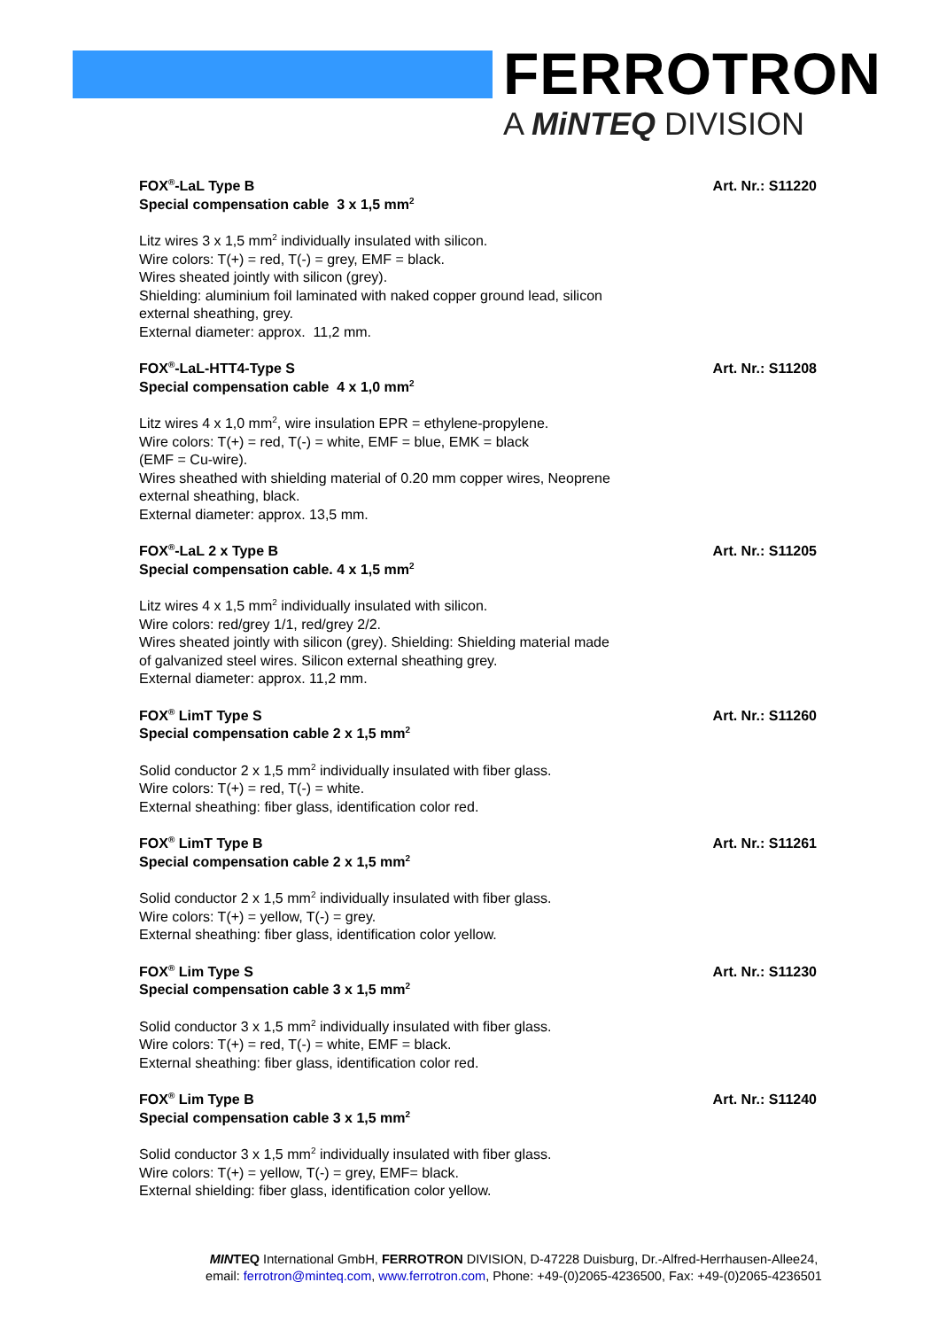FERROTRON
A MiNTEQ DIVISION
FOX<sup>®</sup>-LaL Type B
Special compensation cable 3 x 1,5 mm<sup>2</sup>
Art. Nr.: S11220
Litz wires 3 x 1,5 mm<sup>2</sup> individually insulated with silicon.
Wire colors: T(+) = red, T(-) = grey, EMF = black.
Wires sheated jointly with silicon (grey).
Shielding: aluminium foil laminated with naked copper ground lead, silicon
external sheathing, grey.
External diameter: approx. 11,2 mm.
FOX<sup>®</sup>-LaL-HTT4-Type S
Special compensation cable 4 x 1,0 mm<sup>2</sup>
Art. Nr.: S11208
Litz wires 4 x 1,0 mm<sup>2</sup>, wire insulation EPR = ethylene-propylene.
Wire colors: T(+) = red, T(-) = white, EMF = blue, EMK = black
(EMF = Cu-wire).
Wires sheathed with shielding material of 0.20 mm copper wires, Neoprene
external sheathing, black.
External diameter: approx. 13,5 mm.
FOX<sup>®</sup>-LaL 2 x Type B
Special compensation cable. 4 x 1,5 mm<sup>2</sup>
Art. Nr.: S11205
Litz wires 4 x 1,5 mm<sup>2</sup> individually insulated with silicon.
Wire colors: red/grey 1/1, red/grey 2/2.
Wires sheated jointly with silicon (grey). Shielding: Shielding material made
of galvanized steel wires. Silicon external sheathing grey.
External diameter: approx. 11,2 mm.
FOX<sup>®</sup> LimT Type S
Special compensation cable 2 x 1,5 mm<sup>2</sup>
Art. Nr.: S11260
Solid conductor 2 x 1,5 mm<sup>2</sup> individually insulated with fiber glass.
Wire colors: T(+) = red, T(-) = white.
External sheathing: fiber glass, identification color red.
FOX<sup>®</sup> LimT Type B
Special compensation cable 2 x 1,5 mm<sup>2</sup>
Art. Nr.: S11261
Solid conductor 2 x 1,5 mm<sup>2</sup> individually insulated with fiber glass.
Wire colors: T(+) = yellow, T(-) = grey.
External sheathing: fiber glass, identification color yellow.
FOX<sup>®</sup> Lim Type S
Special compensation cable 3 x 1,5 mm<sup>2</sup>
Art. Nr.: S11230
Solid conductor 3 x 1,5 mm<sup>2</sup> individually insulated with fiber glass.
Wire colors: T(+) = red, T(-) = white, EMF = black.
External sheathing: fiber glass, identification color red.
FOX<sup>®</sup> Lim Type B
Special compensation cable 3 x 1,5 mm<sup>2</sup>
Art. Nr.: S11240
Solid conductor 3 x 1,5 mm<sup>2</sup> individually insulated with fiber glass.
Wire colors: T(+) = yellow, T(-) = grey, EMF= black.
External shielding: fiber glass, identification color yellow.
MINTEQ International GmbH, FERROTRON DIVISION, D-47228 Duisburg, Dr.-Alfred-Herrhausen-Allee24,
email: ferrotron@minteq.com, www.ferrotron.com, Phone: +49-(0)2065-4236500, Fax: +49-(0)2065-4236501